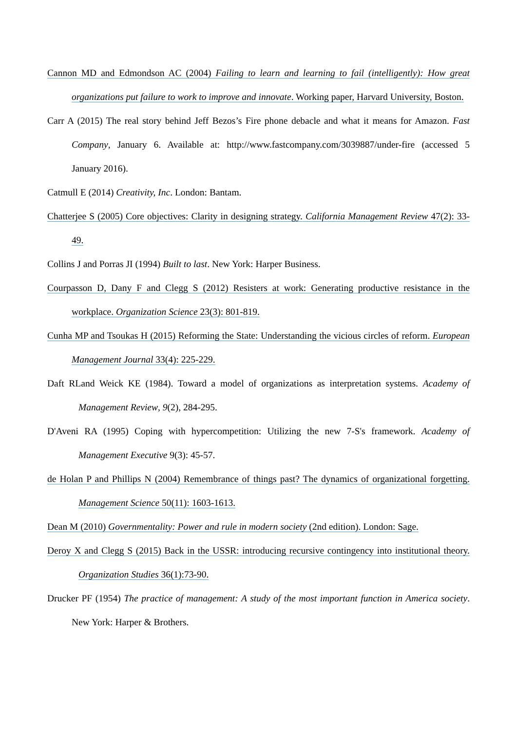Cannon MD and Edmondson AC (2004) Failing to learn and learning to fail (intelligently): How great organizations put failure to work to improve and innovate. Working paper, Harvard University, Boston.
Carr A (2015) The real story behind Jeff Bezos’s Fire phone debacle and what it means for Amazon. Fast Company, January 6. Available at: http://www.fastcompany.com/3039887/under-fire (accessed 5 January 2016).
Catmull E (2014) Creativity, Inc. London: Bantam.
Chatterjee S (2005) Core objectives: Clarity in designing strategy. California Management Review 47(2): 33-49.
Collins J and Porras JI (1994) Built to last. New York: Harper Business.
Courpasson D, Dany F and Clegg S (2012) Resisters at work: Generating productive resistance in the workplace. Organization Science 23(3): 801-819.
Cunha MP and Tsoukas H (2015) Reforming the State: Understanding the vicious circles of reform. European Management Journal 33(4): 225-229.
Daft RLand Weick KE (1984). Toward a model of organizations as interpretation systems. Academy of Management Review, 9(2), 284-295.
D'Aveni RA (1995) Coping with hypercompetition: Utilizing the new 7-S's framework. Academy of Management Executive 9(3): 45-57.
de Holan P and Phillips N (2004) Remembrance of things past? The dynamics of organizational forgetting. Management Science 50(11): 1603-1613.
Dean M (2010) Governmentality: Power and rule in modern society (2nd edition). London: Sage.
Deroy X and Clegg S (2015) Back in the USSR: introducing recursive contingency into institutional theory. Organization Studies 36(1):73-90.
Drucker PF (1954) The practice of management: A study of the most important function in America society. New York: Harper & Brothers.